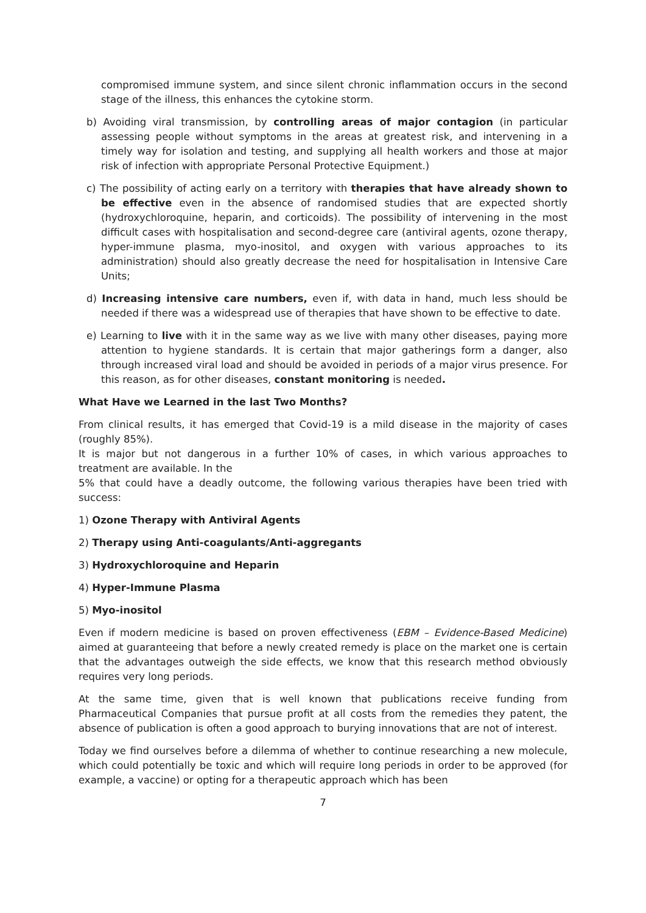compromised immune system, and since silent chronic inflammation occurs in the second stage of the illness, this enhances the cytokine storm.
b) Avoiding viral transmission, by controlling areas of major contagion (in particular assessing people without symptoms in the areas at greatest risk, and intervening in a timely way for isolation and testing, and supplying all health workers and those at major risk of infection with appropriate Personal Protective Equipment.)
c) The possibility of acting early on a territory with therapies that have already shown to be effective even in the absence of randomised studies that are expected shortly (hydroxychloroquine, heparin, and corticoids). The possibility of intervening in the most difficult cases with hospitalisation and second-degree care (antiviral agents, ozone therapy, hyper-immune plasma, myo-inositol, and oxygen with various approaches to its administration) should also greatly decrease the need for hospitalisation in Intensive Care Units;
d) Increasing intensive care numbers, even if, with data in hand, much less should be needed if there was a widespread use of therapies that have shown to be effective to date.
e) Learning to live with it in the same way as we live with many other diseases, paying more attention to hygiene standards. It is certain that major gatherings form a danger, also through increased viral load and should be avoided in periods of a major virus presence. For this reason, as for other diseases, constant monitoring is needed.
What Have we Learned in the last Two Months?
From clinical results, it has emerged that Covid-19 is a mild disease in the majority of cases (roughly 85%).
It is major but not dangerous in a further 10% of cases, in which various approaches to treatment are available. In the
5% that could have a deadly outcome, the following various therapies have been tried with success:
1) Ozone Therapy with Antiviral Agents
2) Therapy using Anti-coagulants/Anti-aggregants
3) Hydroxychloroquine and Heparin
4) Hyper-Immune Plasma
5) Myo-inositol
Even if modern medicine is based on proven effectiveness (EBM – Evidence-Based Medicine) aimed at guaranteeing that before a newly created remedy is place on the market one is certain that the advantages outweigh the side effects, we know that this research method obviously requires very long periods.
At the same time, given that is well known that publications receive funding from Pharmaceutical Companies that pursue profit at all costs from the remedies they patent, the absence of publication is often a good approach to burying innovations that are not of interest.
Today we find ourselves before a dilemma of whether to continue researching a new molecule, which could potentially be toxic and which will require long periods in order to be approved (for example, a vaccine) or opting for a therapeutic approach which has been
7